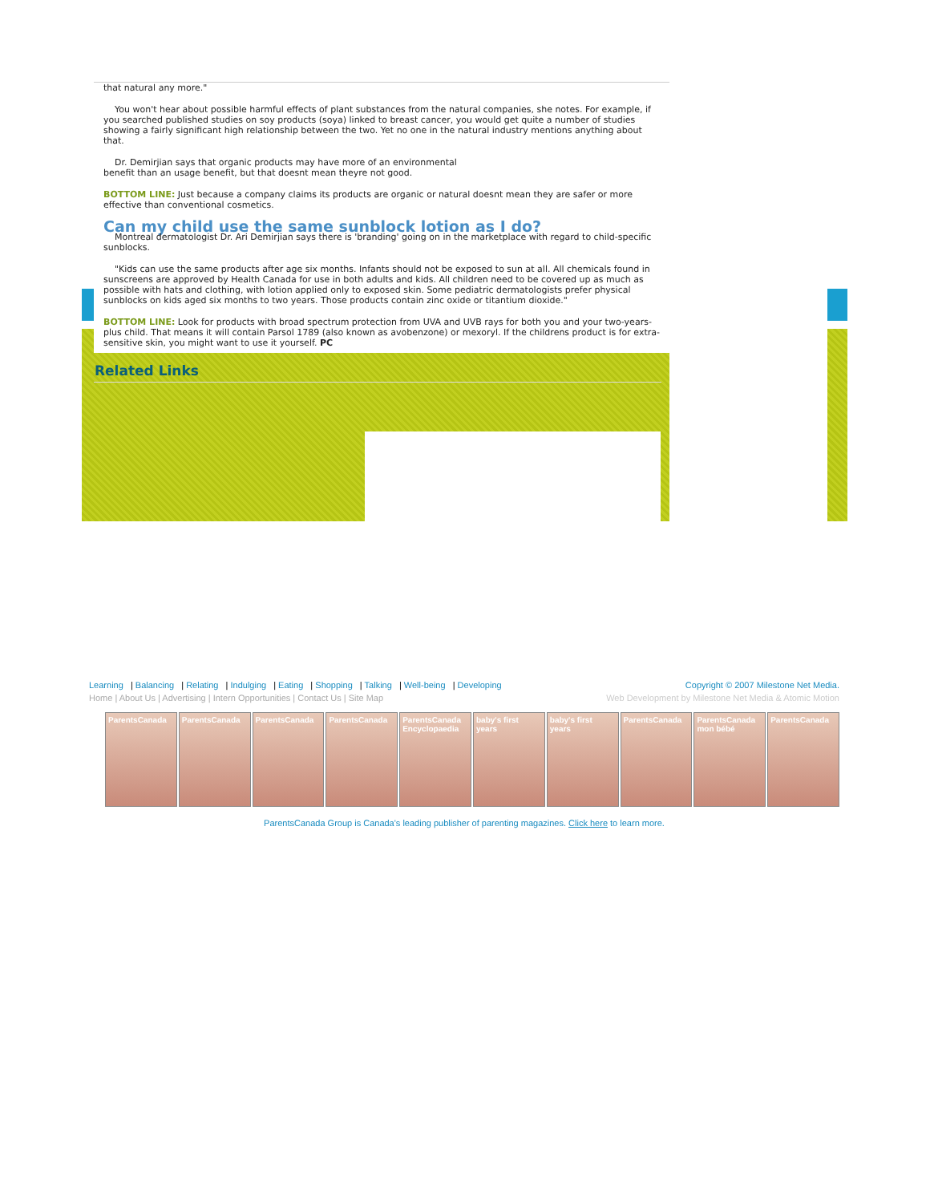that natural any more."
You won't hear about possible harmful effects of plant substances from the natural companies, she notes. For example, if you searched published studies on soy products (soya) linked to breast cancer, you would get quite a number of studies showing a fairly significant high relationship between the two. Yet no one in the natural industry mentions anything about that.
Dr. Demirjian says that organic products may have more of an environmental
benefit than an usage benefit, but that doesnt mean theyre not good.
BOTTOM LINE: Just because a company claims its products are organic or natural doesnt mean they are safer or more effective than conventional cosmetics.
Can my child use the same sunblock lotion as I do?
Montreal dermatologist Dr. Ari Demirjian says there is 'branding' going on in the marketplace with regard to child-specific sunblocks.
"Kids can use the same products after age six months. Infants should not be exposed to sun at all. All chemicals found in sunscreens are approved by Health Canada for use in both adults and kids. All children need to be covered up as much as possible with hats and clothing, with lotion applied only to exposed skin. Some pediatric dermatologists prefer physical sunblocks on kids aged six months to two years. Those products contain zinc oxide or titantium dioxide."
BOTTOM LINE: Look for products with broad spectrum protection from UVA and UVB rays for both you and your two-years-plus child. That means it will contain Parsol 1789 (also known as avobenzone) or mexoryl. If the childrens product is for extra-sensitive skin, you might want to use it yourself. PC
Related Links
Learning | Balancing | Relating | Indulging | Eating | Shopping | Talking | Well-being | Developing Copyright © 2007 Milestone Net Media.
Home | About Us | Advertising | Intern Opportunities | Contact Us | Site Map Web Development by Milestone Net Media & Atomic Motion
ParentsCanada ParentsCanada ParentsCanada ParentsCanada ParentsCanada Encyclopaedia
baby's first years
baby's first years
ParentsCanada ParentsCanada mon bébé
ParentsCanada
ParentsCanada Group is Canada's leading publisher of parenting magazines. Click here to learn more.